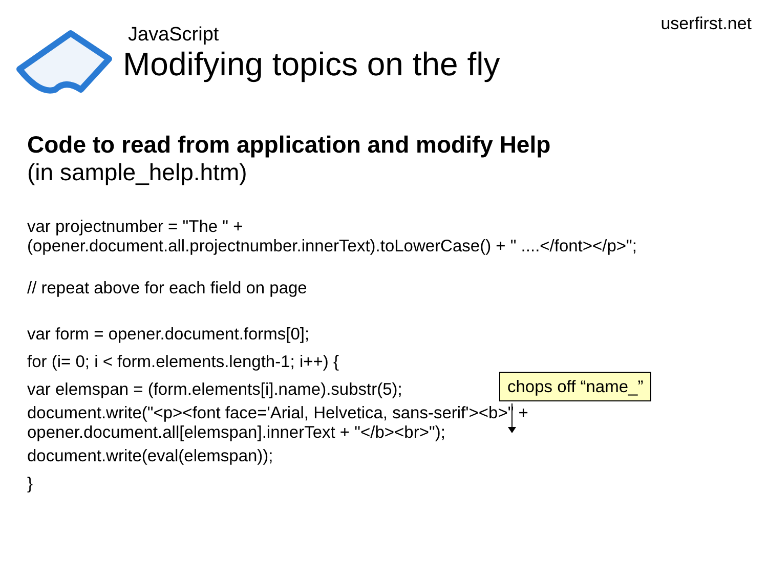userfirst.net
JavaScript
Modifying topics on the fly
Code to read from application and modify Help
(in sample_help.htm)
var projectnumber = "The " +
(opener.document.all.projectnumber.innerText).toLowerCase() + " ....</font></p>";
// repeat above for each field on page
var form = opener.document.forms[0];
for (i= 0; i < form.elements.length-1; i++) {
var elemspan = (form.elements[i].name).substr(5);
document.write("<p><font face='Arial, Helvetica, sans-serif'><b>" +
opener.document.all[elemspan].innerText + "</b><br>");
document.write(eval(elemspan));
}
chops off “name_”